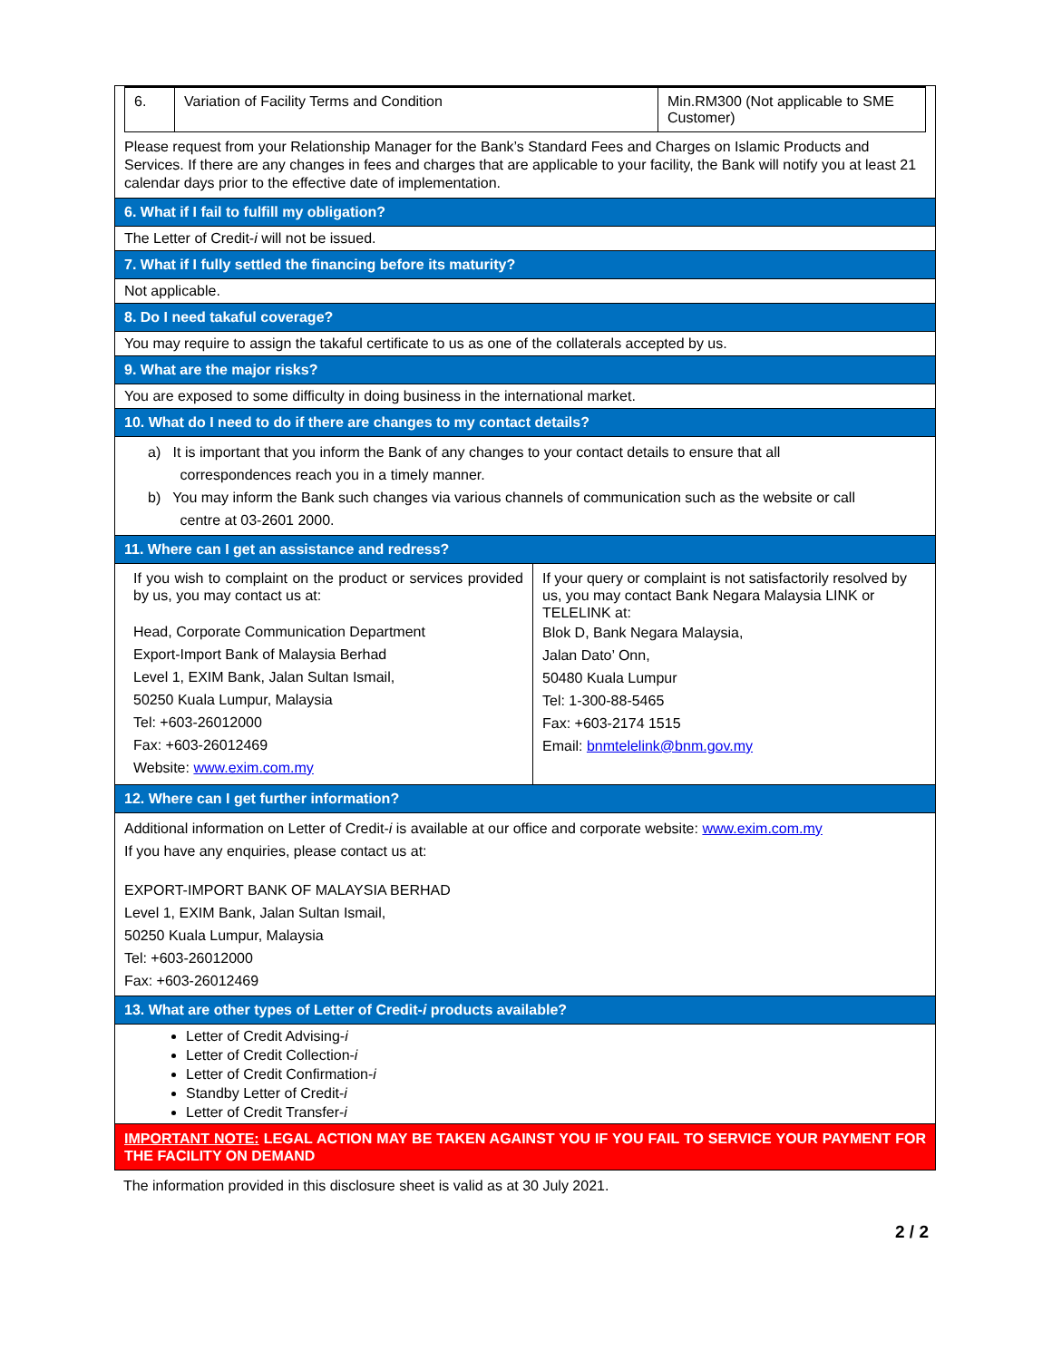| 6. | Variation of Facility Terms and Condition | Min.RM300 (Not applicable to SME Customer) |
Please request from your Relationship Manager for the Bank’s Standard Fees and Charges on Islamic Products and Services. If there are any changes in fees and charges that are applicable to your facility, the Bank will notify you at least 21 calendar days prior to the effective date of implementation.
6. What if I fail to fulfill my obligation?
The Letter of Credit-i will not be issued.
7. What if I fully settled the financing before its maturity?
Not applicable.
8. Do I need takaful coverage?
You may require to assign the takaful certificate to us as one of the collaterals accepted by us.
9. What are the major risks?
You are exposed to some difficulty in doing business in the international market.
10. What do I need to do if there are changes to my contact details?
a) It is important that you inform the Bank of any changes to your contact details to ensure that all
correspondences reach you in a timely manner.
b) You may inform the Bank such changes via various channels of communication such as the website or call
centre at 03-2601 2000.
11. Where can I get an assistance and redress?
| If you wish to complaint on the product or services provided by us, you may contact us at: Head, Corporate Communication Department Export-Import Bank of Malaysia Berhad Level 1, EXIM Bank, Jalan Sultan Ismail, 50250 Kuala Lumpur, Malaysia Tel: +603-26012000 Fax: +603-26012469 Website: www.exim.com.my | If your query or complaint is not satisfactorily resolved by us, you may contact Bank Negara Malaysia LINK or TELELINK at: Blok D, Bank Negara Malaysia, Jalan Dato’ Onn, 50480 Kuala Lumpur Tel: 1-300-88-5465 Fax: +603-2174 1515 Email: bnmtelelink@bnm.gov.my |
12. Where can I get further information?
Additional information on Letter of Credit-i is available at our office and corporate website: www.exim.com.my
If you have any enquiries, please contact us at:
EXPORT-IMPORT BANK OF MALAYSIA BERHAD
Level 1, EXIM Bank, Jalan Sultan Ismail,
50250 Kuala Lumpur, Malaysia
Tel: +603-26012000
Fax: +603-26012469
13. What are other types of Letter of Credit-i products available?
Letter of Credit Advising-i
Letter of Credit Collection-i
Letter of Credit Confirmation-i
Standby Letter of Credit-i
Letter of Credit Transfer-i
IMPORTANT NOTE: LEGAL ACTION MAY BE TAKEN AGAINST YOU IF YOU FAIL TO SERVICE YOUR PAYMENT FOR THE FACILITY ON DEMAND
The information provided in this disclosure sheet is valid as at 30 July 2021.
2 / 2